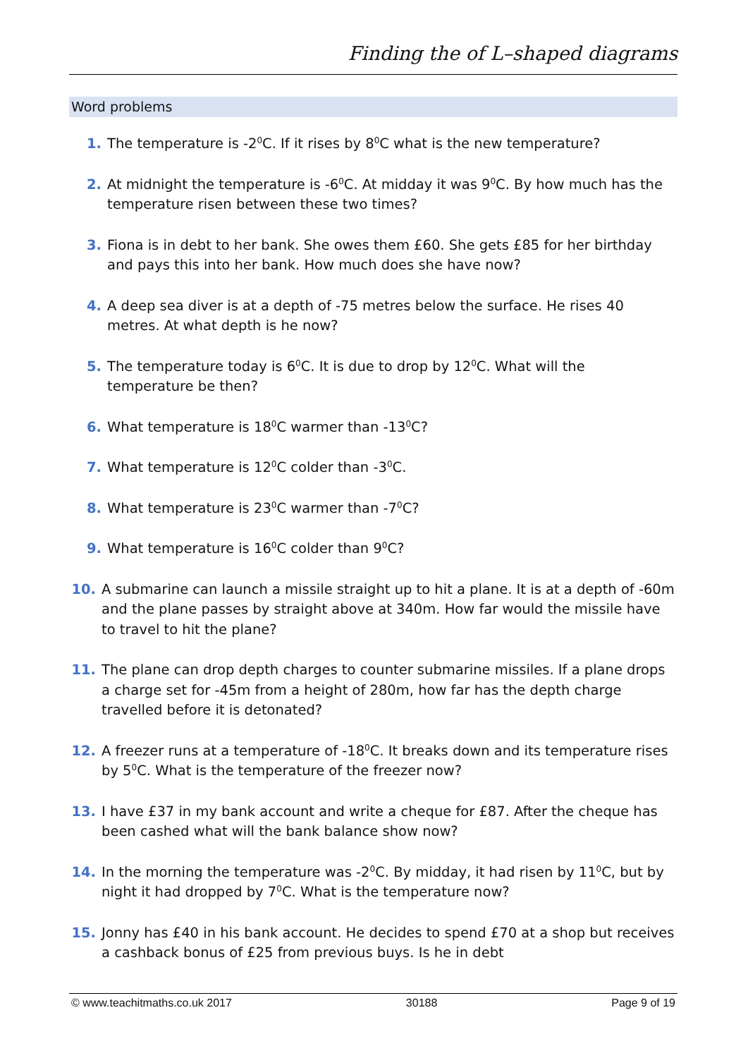Finding the of L–shaped diagrams
Word problems
1. The temperature is -2<sup>0</sup>C. If it rises by 8<sup>0</sup>C what is the new temperature?
2. At midnight the temperature is -6<sup>0</sup>C. At midday it was 9<sup>0</sup>C. By how much has the temperature risen between these two times?
3. Fiona is in debt to her bank. She owes them £60. She gets £85 for her birthday and pays this into her bank. How much does she have now?
4. A deep sea diver is at a depth of -75 metres below the surface. He rises 40 metres. At what depth is he now?
5. The temperature today is 6<sup>0</sup>C. It is due to drop by 12<sup>0</sup>C. What will the temperature be then?
6. What temperature is 18<sup>0</sup>C warmer than -13<sup>0</sup>C?
7. What temperature is 12<sup>0</sup>C colder than -3<sup>0</sup>C.
8. What temperature is 23<sup>0</sup>C warmer than -7<sup>0</sup>C?
9. What temperature is 16<sup>0</sup>C colder than 9<sup>0</sup>C?
10. A submarine can launch a missile straight up to hit a plane. It is at a depth of -60m and the plane passes by straight above at 340m. How far would the missile have to travel to hit the plane?
11. The plane can drop depth charges to counter submarine missiles. If a plane drops a charge set for -45m from a height of 280m, how far has the depth charge travelled before it is detonated?
12. A freezer runs at a temperature of -18<sup>0</sup>C. It breaks down and its temperature rises by 5<sup>0</sup>C. What is the temperature of the freezer now?
13. I have £37 in my bank account and write a cheque for £87. After the cheque has been cashed what will the bank balance show now?
14. In the morning the temperature was -2<sup>0</sup>C. By midday, it had risen by 11<sup>0</sup>C, but by night it had dropped by 7<sup>0</sup>C. What is the temperature now?
15. Jonny has £40 in his bank account. He decides to spend £70 at a shop but receives a cashback bonus of £25 from previous buys. Is he in debt
© www.teachitmaths.co.uk 2017 30188 Page 9 of 19